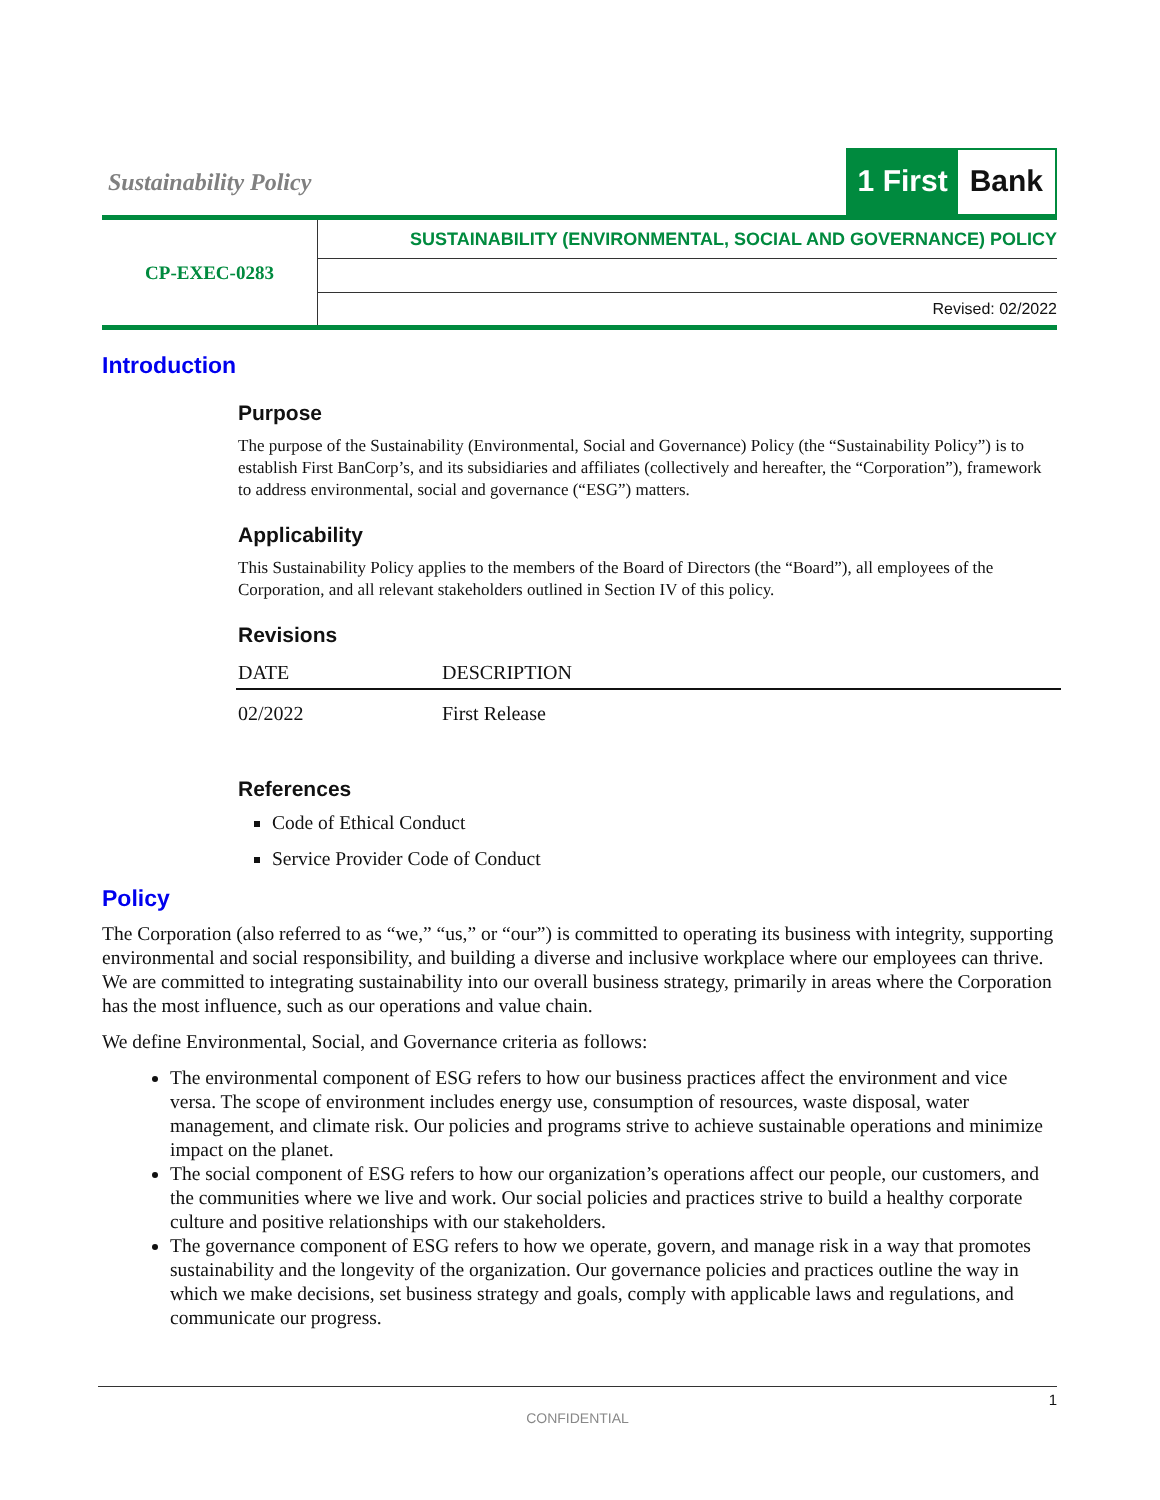Sustainability Policy
1 First Bank
| CP-EXEC-0283 | SUSTAINABILITY (ENVIRONMENTAL, SOCIAL AND GOVERNANCE) POLICY |
| | Revised: 02/2022 |
Introduction
Purpose
The purpose of the Sustainability (Environmental, Social and Governance) Policy (the “Sustainability Policy”) is to establish First BanCorp’s, and its subsidiaries and affiliates (collectively and hereafter, the “Corporation”), framework to address environmental, social and governance (“ESG”) matters.
Applicability
This Sustainability Policy applies to the members of the Board of Directors (the “Board”), all employees of the Corporation, and all relevant stakeholders outlined in Section IV of this policy.
Revisions
| DATE | DESCRIPTION |
| --- | --- |
| 02/2022 | First Release |
References
Code of Ethical Conduct
Service Provider Code of Conduct
Policy
The Corporation (also referred to as “we,” “us,” or “our”) is committed to operating its business with integrity, supporting environmental and social responsibility, and building a diverse and inclusive workplace where our employees can thrive. We are committed to integrating sustainability into our overall business strategy, primarily in areas where the Corporation has the most influence, such as our operations and value chain.
We define Environmental, Social, and Governance criteria as follows:
The environmental component of ESG refers to how our business practices affect the environment and vice versa. The scope of environment includes energy use, consumption of resources, waste disposal, water management, and climate risk. Our policies and programs strive to achieve sustainable operations and minimize impact on the planet.
The social component of ESG refers to how our organization’s operations affect our people, our customers, and the communities where we live and work. Our social policies and practices strive to build a healthy corporate culture and positive relationships with our stakeholders.
The governance component of ESG refers to how we operate, govern, and manage risk in a way that promotes sustainability and the longevity of the organization. Our governance policies and practices outline the way in which we make decisions, set business strategy and goals, comply with applicable laws and regulations, and communicate our progress.
1
CONFIDENTIAL